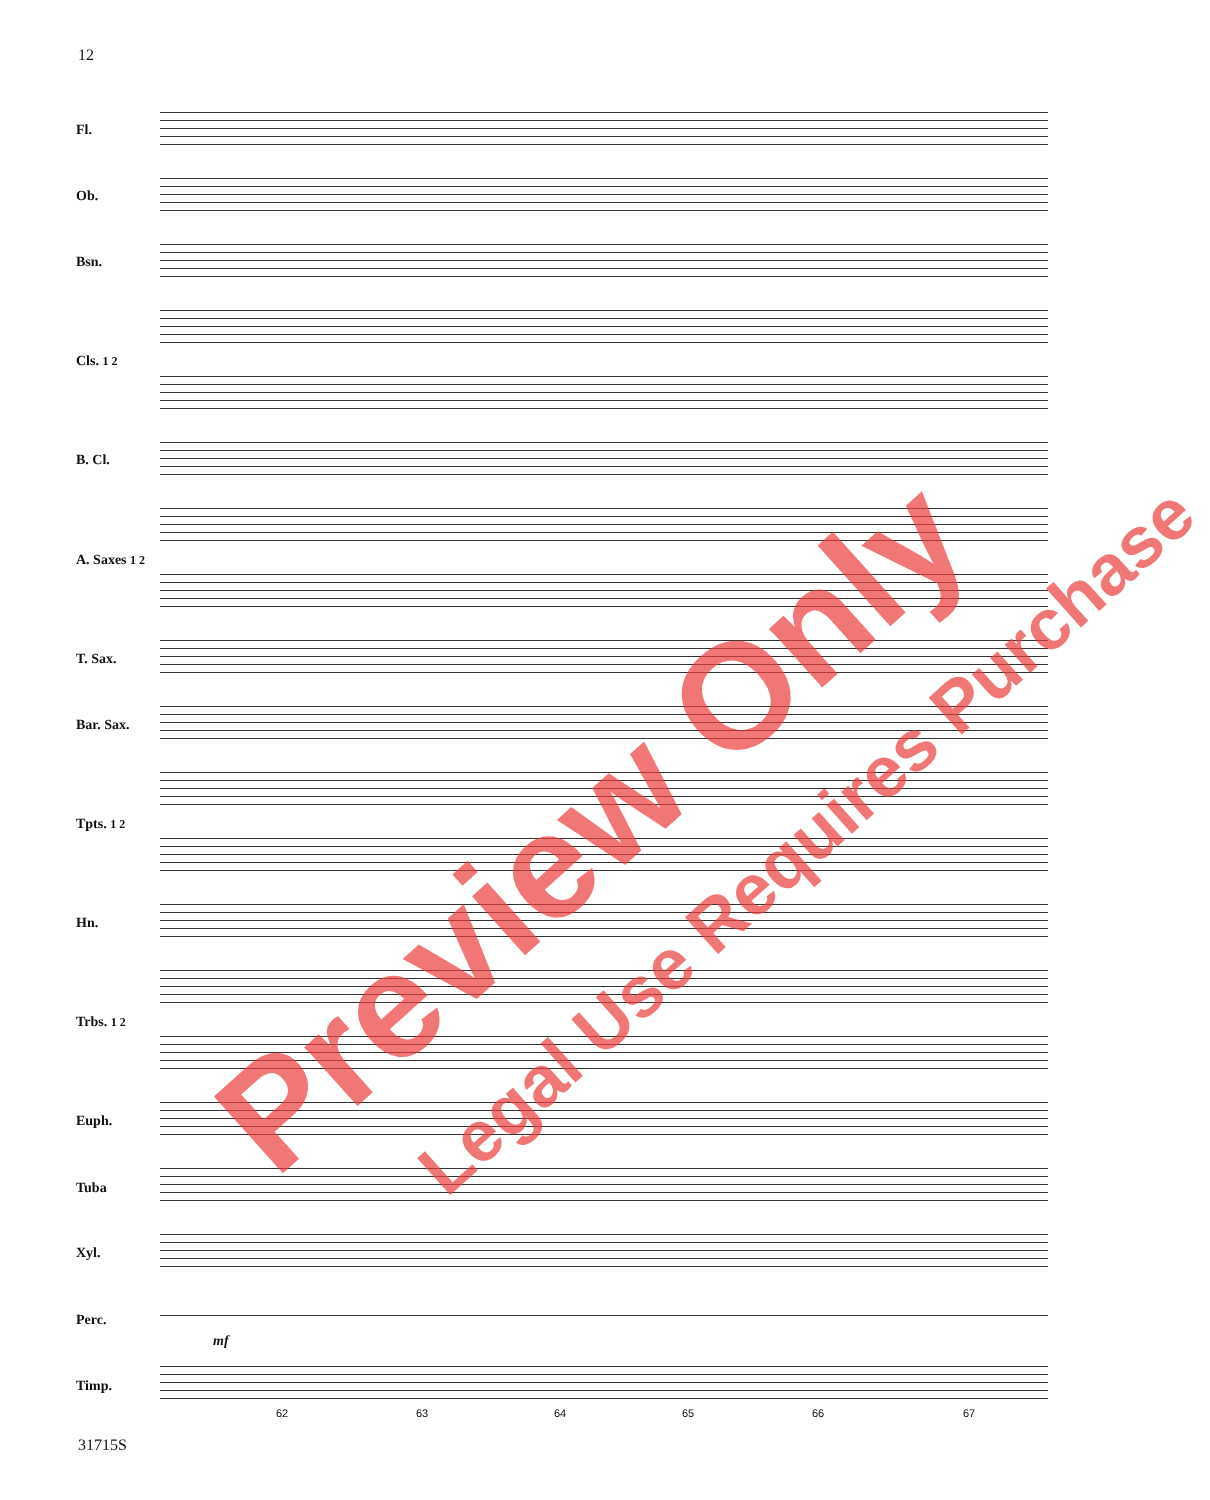12
Fl.
Ob.
Bsn.
Cls. 1 2
B. Cl.
A. Saxes 1 2
T. Sax.
Bar. Sax.
Tpts. 1 2
Hn.
Trbs. 1 2
Euph.
Tuba
Xyl.
Perc.
Timp.
mf
62 63 64 65 66 67
31715S
Preview Only Legal Use Requires Purchase